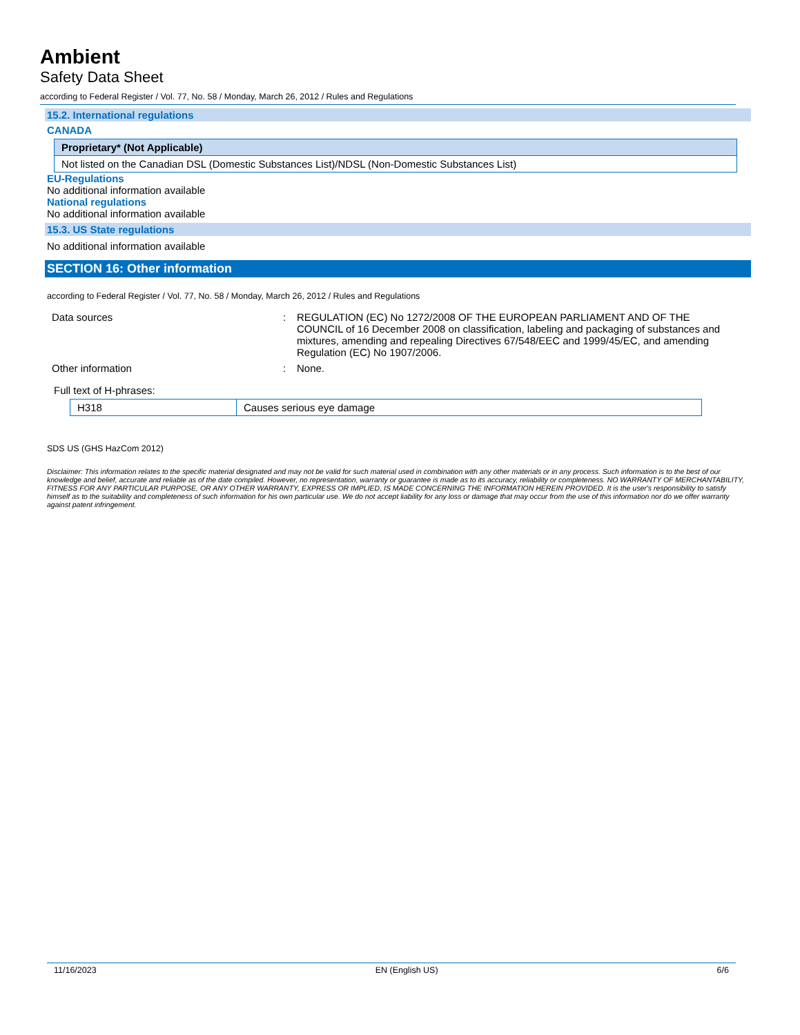Ambient
Safety Data Sheet
according to Federal Register / Vol. 77, No. 58 / Monday, March 26, 2012 / Rules and Regulations
15.2. International regulations
CANADA
| Proprietary* (Not Applicable) |
| --- |
| Not listed on the Canadian DSL (Domestic Substances List)/NDSL (Non-Domestic Substances List) |
EU-Regulations
No additional information available
National regulations
No additional information available
15.3. US State regulations
No additional information available
SECTION 16: Other information
according to Federal Register / Vol. 77, No. 58 / Monday, March 26, 2012 / Rules and Regulations
| Data sources | : | REGULATION (EC) No 1272/2008 OF THE EUROPEAN PARLIAMENT AND OF THE COUNCIL of 16 December 2008 on classification, labeling and packaging of substances and mixtures, amending and repealing Directives 67/548/EEC and 1999/45/EC, and amending Regulation (EC) No 1907/2006. |
| Other information | : | None. |
Full text of H-phrases:
| H318 | Causes serious eye damage |
SDS US (GHS HazCom 2012)
Disclaimer: This information relates to the specific material designated and may not be valid for such material used in combination with any other materials or in any process. Such information is to the best of our knowledge and belief, accurate and reliable as of the date compiled. However, no representation, warranty or guarantee is made as to its accuracy, reliability or completeness. NO WARRANTY OF MERCHANTABILITY, FITNESS FOR ANY PARTICULAR PURPOSE, OR ANY OTHER WARRANTY, EXPRESS OR IMPLIED, IS MADE CONCERNING THE INFORMATION HEREIN PROVIDED. It is the user's responsibility to satisfy himself as to the suitability and completeness of such information for his own particular use. We do not accept liability for any loss or damage that may occur from the use of this information nor do we offer warranty against patent infringement.
11/16/2023 EN (English US) 6/6